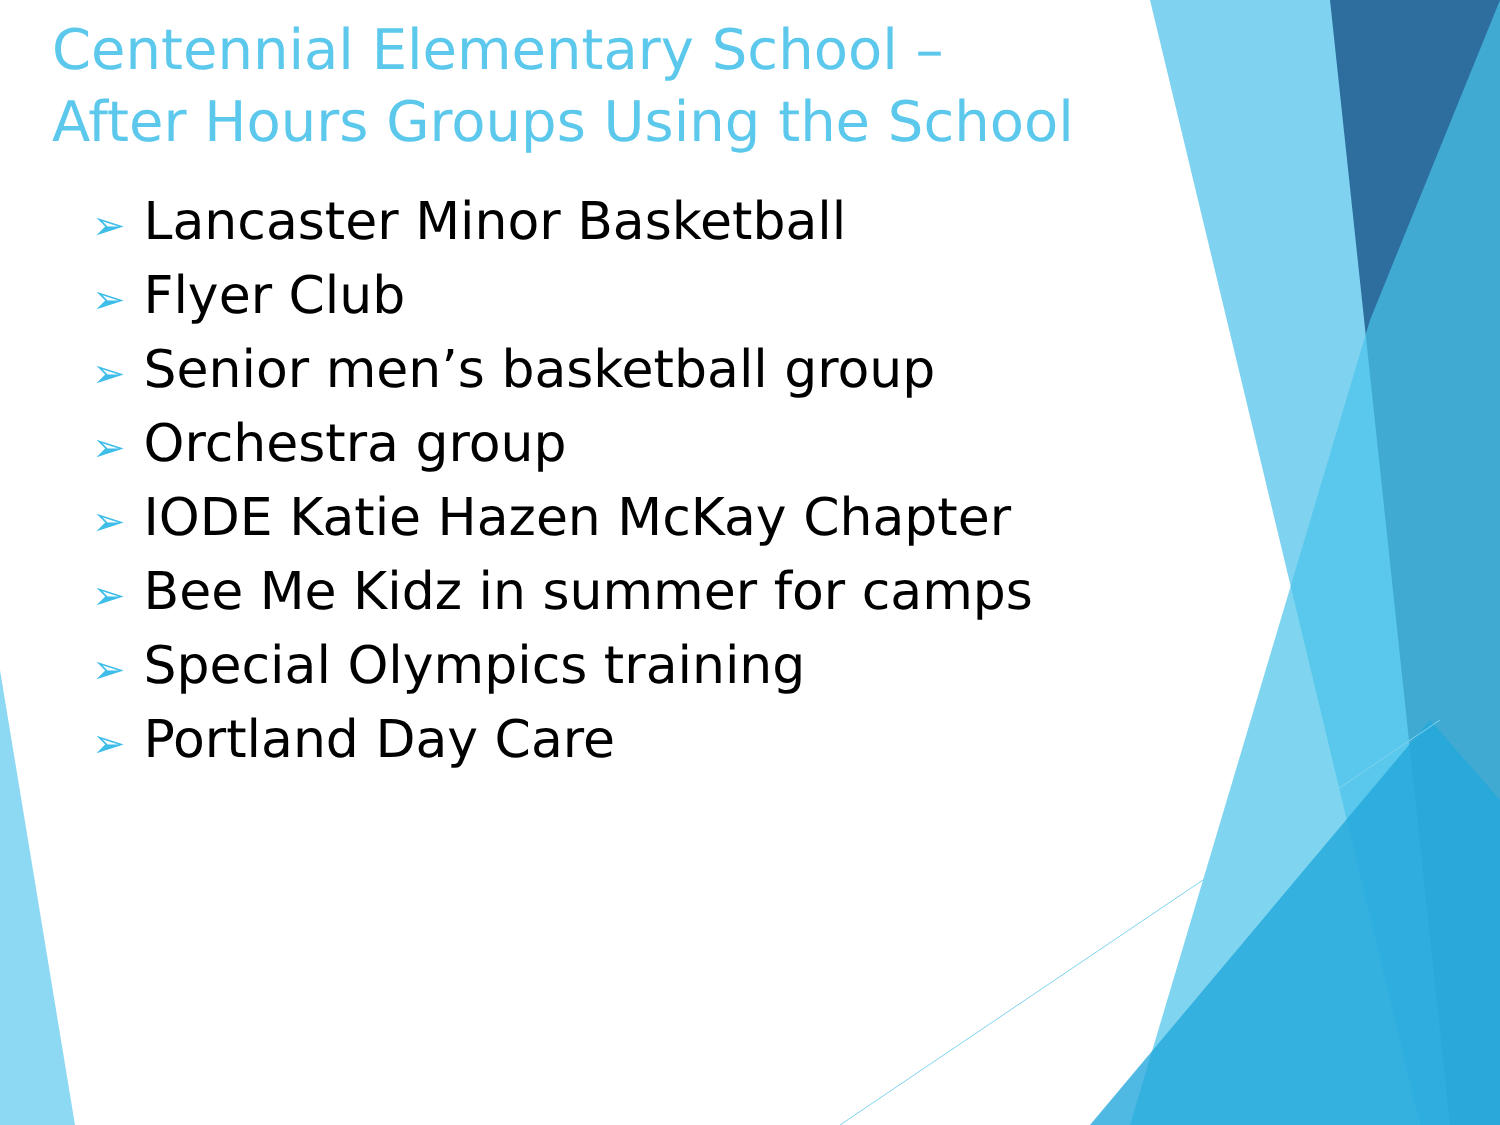Centennial Elementary School –
After Hours Groups Using the School
➢ Lancaster Minor Basketball
➢ Flyer Club
➢ Senior men’s basketball group
➢ Orchestra group
➢ IODE Katie Hazen McKay Chapter
➢ Bee Me Kidz in summer for camps
➢ Special Olympics training
➢ Portland Day Care